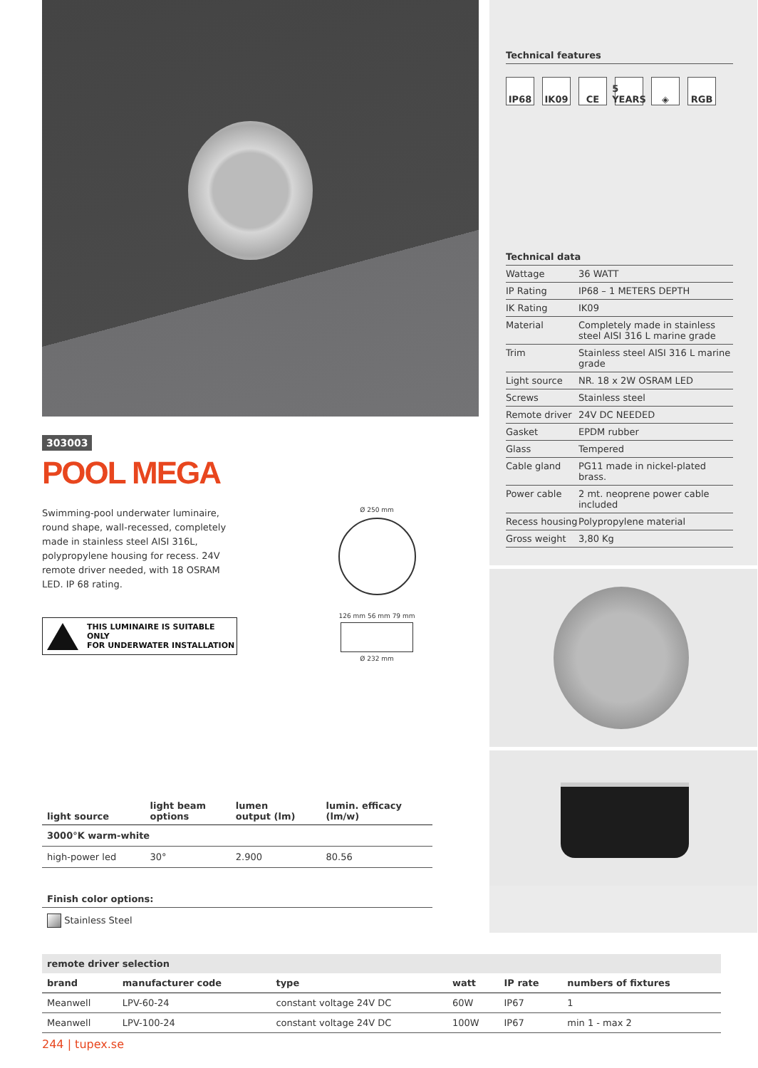303003
POOL MEGA
Swimming-pool underwater luminaire, round shape, wall-recessed, completely made in stainless steel AISI 316L, polypropylene housing for recess. 24V remote driver needed, with 18 OSRAM LED. IP 68 rating.
THIS LUMINAIRE IS SUITABLE ONLY
FOR UNDERWATER INSTALLATION
Ø 250 mm
126 mm 56 mm 79 mm
Ø 232 mm
| light source | light beam options | lumen output (lm) | lumin. efficacy (lm/w) |
| --- | --- | --- | --- |
| 3000°K warm-white | | | |
| high-power led | 30° | 2.900 | 80.56 |
Finish color options:
Stainless Steel
Technical features
IP68 IK09 CE 5 YEARS
◈ RGB
Technical data
| Wattage | 36 WATT |
| IP Rating | IP68 – 1 METERS DEPTH |
| IK Rating | IK09 |
| Material | Completely made in stainless steel AISI 316 L marine grade |
| Trim | Stainless steel AISI 316 L marine grade |
| Light source | NR. 18 x 2W OSRAM LED |
| Screws | Stainless steel |
| Remote driver | 24V DC NEEDED |
| Gasket | EPDM rubber |
| Glass | Tempered |
| Cable gland | PG11 made in nickel-plated brass. |
| Power cable | 2 mt. neoprene power cable included |
| Recess housing | Polypropylene material |
| Gross weight | 3,80 Kg |
remote driver selection
| brand | manufacturer code | type | watt | IP rate | numbers of fixtures |
| --- | --- | --- | --- | --- | --- |
| Meanwell | LPV-60-24 | constant voltage 24V DC | 60W | IP67 | 1 |
| Meanwell | LPV-100-24 | constant voltage 24V DC | 100W | IP67 | min 1 - max 2 |
244 | tupex.se